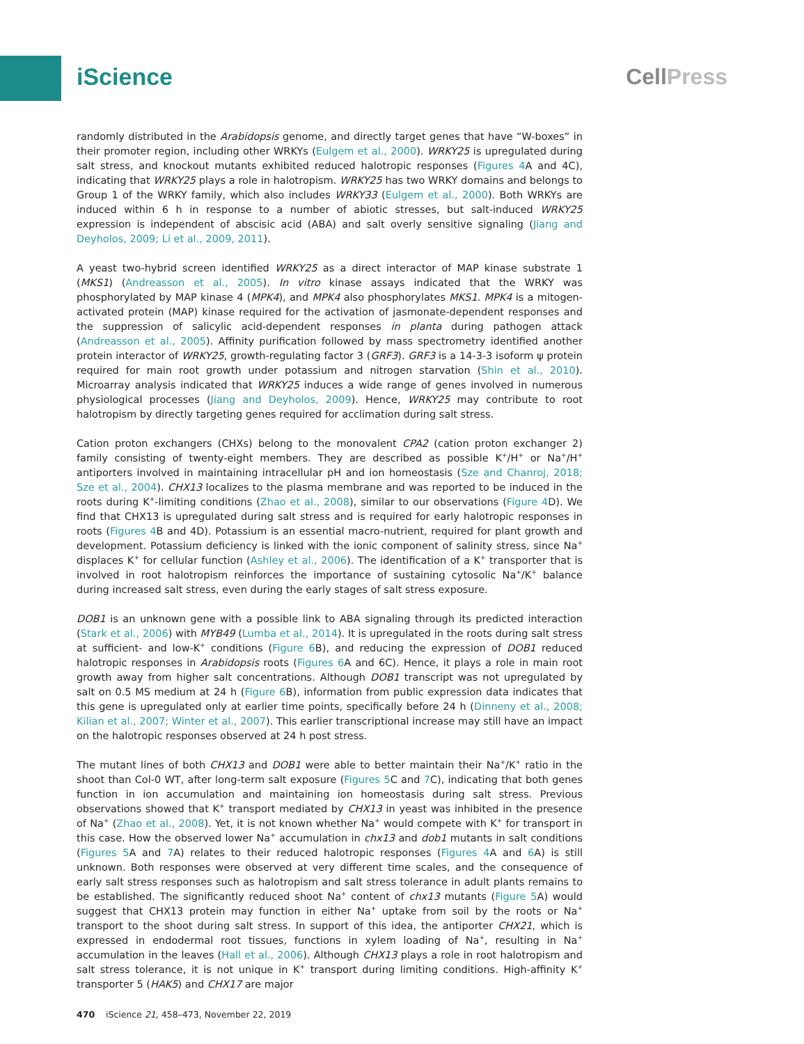iScience CellPress
randomly distributed in the Arabidopsis genome, and directly target genes that have “W-boxes” in their promoter region, including other WRKYs (Eulgem et al., 2000). WRKY25 is upregulated during salt stress, and knockout mutants exhibited reduced halotropic responses (Figures 4 A and 4C), indicating that WRKY25 plays a role in halotropism. WRKY25 has two WRKY domains and belongs to Group 1 of the WRKY family, which also includes WRKY33 (Eulgem et al., 2000). Both WRKYs are induced within 6 h in response to a number of abiotic stresses, but salt-induced WRKY25 expression is independent of abscisic acid (ABA) and salt overly sensitive signaling (Jiang and Deyholos, 2009; Li et al., 2009, 2011).
A yeast two-hybrid screen identified WRKY25 as a direct interactor of MAP kinase substrate 1 (MKS1) (Andreasson et al., 2005). In vitro kinase assays indicated that the WRKY was phosphorylated by MAP kinase 4 (MPK4), and MPK4 also phosphorylates MKS1. MPK4 is a mitogen-activated protein (MAP) kinase required for the activation of jasmonate-dependent responses and the suppression of salicylic acid-dependent responses in planta during pathogen attack (Andreasson et al., 2005). Affinity purification followed by mass spectrometry identified another protein interactor of WRKY25, growth-regulating factor 3 (GRF3). GRF3 is a 14-3-3 isoform ψ protein required for main root growth under potassium and nitrogen starvation (Shin et al., 2010). Microarray analysis indicated that WRKY25 induces a wide range of genes involved in numerous physiological processes (Jiang and Deyholos, 2009). Hence, WRKY25 may contribute to root halotropism by directly targeting genes required for acclimation during salt stress.
Cation proton exchangers (CHXs) belong to the monovalent CPA2 (cation proton exchanger 2) family consisting of twenty-eight members. They are described as possible K<sup>+</sup>/H<sup>+</sup> or Na<sup>+</sup>/H<sup>+</sup> antiporters involved in maintaining intracellular pH and ion homeostasis (Sze and Chanroj, 2018; Sze et al., 2004). CHX13 localizes to the plasma membrane and was reported to be induced in the roots during K<sup>+</sup>-limiting conditions (Zhao et al., 2008), similar to our observations (Figure 4 D). We find that CHX13 is upregulated during salt stress and is required for early halotropic responses in roots (Figures 4 B and 4D). Potassium is an essential macro-nutrient, required for plant growth and development. Potassium deficiency is linked with the ionic component of salinity stress, since Na<sup>+</sup> displaces K<sup>+</sup> for cellular function (Ashley et al., 2006). The identification of a K<sup>+</sup> transporter that is involved in root halotropism reinforces the importance of sustaining cytosolic Na<sup>+</sup>/K<sup>+</sup> balance during increased salt stress, even during the early stages of salt stress exposure.
DOB1 is an unknown gene with a possible link to ABA signaling through its predicted interaction (Stark et al., 2006) with MYB49 (Lumba et al., 2014). It is upregulated in the roots during salt stress at sufficient- and low-K<sup>+</sup> conditions (Figure 6 B), and reducing the expression of DOB1 reduced halotropic responses in Arabidopsis roots (Figures 6 A and 6C). Hence, it plays a role in main root growth away from higher salt concentrations. Although DOB1 transcript was not upregulated by salt on 0.5 MS medium at 24 h (Figure 6 B), information from public expression data indicates that this gene is upregulated only at earlier time points, specifically before 24 h (Dinneny et al., 2008; Kilian et al., 2007; Winter et al., 2007). This earlier transcriptional increase may still have an impact on the halotropic responses observed at 24 h post stress.
The mutant lines of both CHX13 and DOB1 were able to better maintain their Na<sup>+</sup>/K<sup>+</sup> ratio in the shoot than Col-0 WT, after long-term salt exposure (Figures 5 C and 7 C), indicating that both genes function in ion accumulation and maintaining ion homeostasis during salt stress. Previous observations showed that K<sup>+</sup> transport mediated by CHX13 in yeast was inhibited in the presence of Na<sup>+</sup> (Zhao et al., 2008). Yet, it is not known whether Na<sup>+</sup> would compete with K<sup>+</sup> for transport in this case. How the observed lower Na<sup>+</sup> accumulation in chx13 and dob1 mutants in salt conditions (Figures 5 A and 7 A) relates to their reduced halotropic responses (Figures 4 A and 6 A) is still unknown. Both responses were observed at very different time scales, and the consequence of early salt stress responses such as halotropism and salt stress tolerance in adult plants remains to be established. The significantly reduced shoot Na<sup>+</sup> content of chx13 mutants (Figure 5 A) would suggest that CHX13 protein may function in either Na<sup>+</sup> uptake from soil by the roots or Na<sup>+</sup> transport to the shoot during salt stress. In support of this idea, the antiporter CHX21, which is expressed in endodermal root tissues, functions in xylem loading of Na<sup>+</sup>, resulting in Na<sup>+</sup> accumulation in the leaves (Hall et al., 2006). Although CHX13 plays a role in root halotropism and salt stress tolerance, it is not unique in K<sup>+</sup> transport during limiting conditions. High-affinity K<sup>+</sup> transporter 5 (HAK5) and CHX17 are major
470 iScience 21, 458–473, November 22, 2019